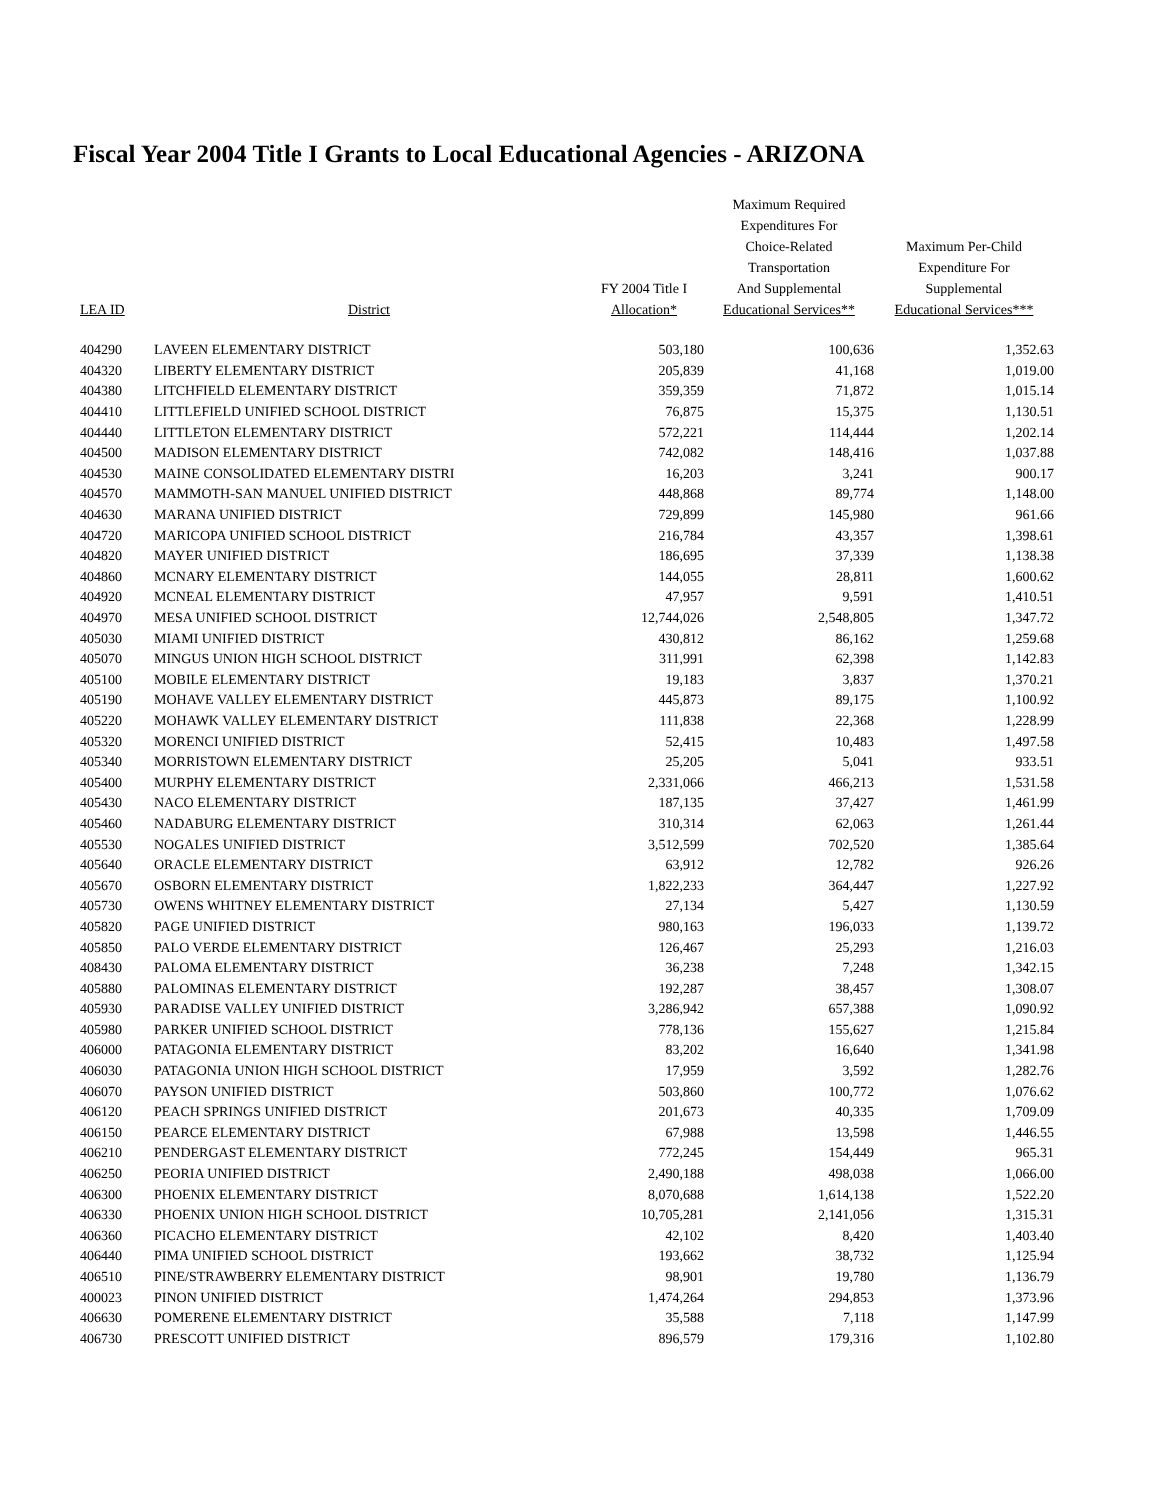Fiscal Year 2004 Title I Grants to Local Educational Agencies - ARIZONA
| LEA ID | District | FY 2004 Title I Allocation* | Maximum Required Expenditures For Choice-Related Transportation And Supplemental Educational Services** | Maximum Per-Child Expenditure For Supplemental Educational Services*** |
| --- | --- | --- | --- | --- |
| 404290 | LAVEEN ELEMENTARY DISTRICT | 503,180 | 100,636 | 1,352.63 |
| 404320 | LIBERTY ELEMENTARY DISTRICT | 205,839 | 41,168 | 1,019.00 |
| 404380 | LITCHFIELD ELEMENTARY DISTRICT | 359,359 | 71,872 | 1,015.14 |
| 404410 | LITTLEFIELD UNIFIED SCHOOL DISTRICT | 76,875 | 15,375 | 1,130.51 |
| 404440 | LITTLETON ELEMENTARY DISTRICT | 572,221 | 114,444 | 1,202.14 |
| 404500 | MADISON ELEMENTARY DISTRICT | 742,082 | 148,416 | 1,037.88 |
| 404530 | MAINE CONSOLIDATED ELEMENTARY DISTRI | 16,203 | 3,241 | 900.17 |
| 404570 | MAMMOTH-SAN MANUEL UNIFIED DISTRICT | 448,868 | 89,774 | 1,148.00 |
| 404630 | MARANA UNIFIED DISTRICT | 729,899 | 145,980 | 961.66 |
| 404720 | MARICOPA UNIFIED SCHOOL DISTRICT | 216,784 | 43,357 | 1,398.61 |
| 404820 | MAYER UNIFIED DISTRICT | 186,695 | 37,339 | 1,138.38 |
| 404860 | MCNARY ELEMENTARY DISTRICT | 144,055 | 28,811 | 1,600.62 |
| 404920 | MCNEAL ELEMENTARY DISTRICT | 47,957 | 9,591 | 1,410.51 |
| 404970 | MESA UNIFIED SCHOOL DISTRICT | 12,744,026 | 2,548,805 | 1,347.72 |
| 405030 | MIAMI UNIFIED DISTRICT | 430,812 | 86,162 | 1,259.68 |
| 405070 | MINGUS UNION HIGH SCHOOL DISTRICT | 311,991 | 62,398 | 1,142.83 |
| 405100 | MOBILE ELEMENTARY DISTRICT | 19,183 | 3,837 | 1,370.21 |
| 405190 | MOHAVE VALLEY ELEMENTARY DISTRICT | 445,873 | 89,175 | 1,100.92 |
| 405220 | MOHAWK VALLEY ELEMENTARY DISTRICT | 111,838 | 22,368 | 1,228.99 |
| 405320 | MORENCI UNIFIED DISTRICT | 52,415 | 10,483 | 1,497.58 |
| 405340 | MORRISTOWN ELEMENTARY DISTRICT | 25,205 | 5,041 | 933.51 |
| 405400 | MURPHY ELEMENTARY DISTRICT | 2,331,066 | 466,213 | 1,531.58 |
| 405430 | NACO ELEMENTARY DISTRICT | 187,135 | 37,427 | 1,461.99 |
| 405460 | NADABURG ELEMENTARY DISTRICT | 310,314 | 62,063 | 1,261.44 |
| 405530 | NOGALES UNIFIED DISTRICT | 3,512,599 | 702,520 | 1,385.64 |
| 405640 | ORACLE ELEMENTARY DISTRICT | 63,912 | 12,782 | 926.26 |
| 405670 | OSBORN ELEMENTARY DISTRICT | 1,822,233 | 364,447 | 1,227.92 |
| 405730 | OWENS WHITNEY ELEMENTARY DISTRICT | 27,134 | 5,427 | 1,130.59 |
| 405820 | PAGE UNIFIED DISTRICT | 980,163 | 196,033 | 1,139.72 |
| 405850 | PALO VERDE ELEMENTARY DISTRICT | 126,467 | 25,293 | 1,216.03 |
| 408430 | PALOMA ELEMENTARY DISTRICT | 36,238 | 7,248 | 1,342.15 |
| 405880 | PALOMINAS ELEMENTARY DISTRICT | 192,287 | 38,457 | 1,308.07 |
| 405930 | PARADISE VALLEY UNIFIED DISTRICT | 3,286,942 | 657,388 | 1,090.92 |
| 405980 | PARKER UNIFIED SCHOOL DISTRICT | 778,136 | 155,627 | 1,215.84 |
| 406000 | PATAGONIA ELEMENTARY DISTRICT | 83,202 | 16,640 | 1,341.98 |
| 406030 | PATAGONIA UNION HIGH SCHOOL DISTRICT | 17,959 | 3,592 | 1,282.76 |
| 406070 | PAYSON UNIFIED DISTRICT | 503,860 | 100,772 | 1,076.62 |
| 406120 | PEACH SPRINGS UNIFIED DISTRICT | 201,673 | 40,335 | 1,709.09 |
| 406150 | PEARCE ELEMENTARY DISTRICT | 67,988 | 13,598 | 1,446.55 |
| 406210 | PENDERGAST ELEMENTARY DISTRICT | 772,245 | 154,449 | 965.31 |
| 406250 | PEORIA UNIFIED DISTRICT | 2,490,188 | 498,038 | 1,066.00 |
| 406300 | PHOENIX ELEMENTARY DISTRICT | 8,070,688 | 1,614,138 | 1,522.20 |
| 406330 | PHOENIX UNION HIGH SCHOOL DISTRICT | 10,705,281 | 2,141,056 | 1,315.31 |
| 406360 | PICACHO ELEMENTARY DISTRICT | 42,102 | 8,420 | 1,403.40 |
| 406440 | PIMA UNIFIED SCHOOL DISTRICT | 193,662 | 38,732 | 1,125.94 |
| 406510 | PINE/STRAWBERRY ELEMENTARY DISTRICT | 98,901 | 19,780 | 1,136.79 |
| 400023 | PINON UNIFIED DISTRICT | 1,474,264 | 294,853 | 1,373.96 |
| 406630 | POMERENE ELEMENTARY DISTRICT | 35,588 | 7,118 | 1,147.99 |
| 406730 | PRESCOTT UNIFIED DISTRICT | 896,579 | 179,316 | 1,102.80 |